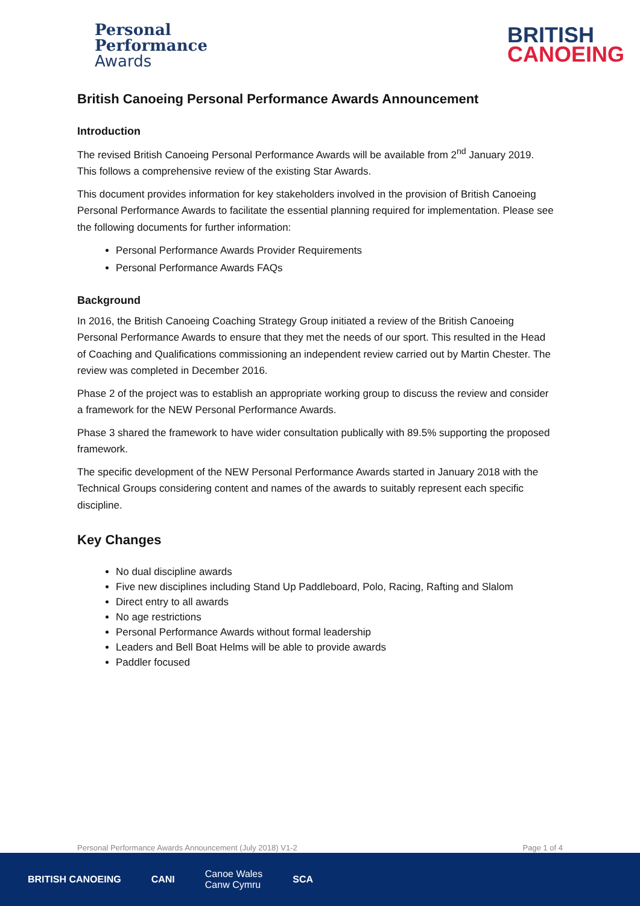Personal
Performance
Awards
BRITISH
CANOEING
British Canoeing Personal Performance Awards Announcement
Introduction
The revised British Canoeing Personal Performance Awards will be available from 2<sup>nd</sup> January 2019. This follows a comprehensive review of the existing Star Awards.
This document provides information for key stakeholders involved in the provision of British Canoeing Personal Performance Awards to facilitate the essential planning required for implementation. Please see the following documents for further information:
Personal Performance Awards Provider Requirements
Personal Performance Awards FAQs
Background
In 2016, the British Canoeing Coaching Strategy Group initiated a review of the British Canoeing Personal Performance Awards to ensure that they met the needs of our sport. This resulted in the Head of Coaching and Qualifications commissioning an independent review carried out by Martin Chester. The review was completed in December 2016.
Phase 2 of the project was to establish an appropriate working group to discuss the review and consider a framework for the NEW Personal Performance Awards.
Phase 3 shared the framework to have wider consultation publically with 89.5% supporting the proposed framework.
The specific development of the NEW Personal Performance Awards started in January 2018 with the Technical Groups considering content and names of the awards to suitably represent each specific discipline.
Key Changes
No dual discipline awards
Five new disciplines including Stand Up Paddleboard, Polo, Racing, Rafting and Slalom
Direct entry to all awards
No age restrictions
Personal Performance Awards without formal leadership
Leaders and Bell Boat Helms will be able to provide awards
Paddler focused
Personal Performance Awards Announcement (July 2018) V1-2 Page 1 of 4
BRITISH CANOEING CANI Canoe Wales
Canw Cymru SCA